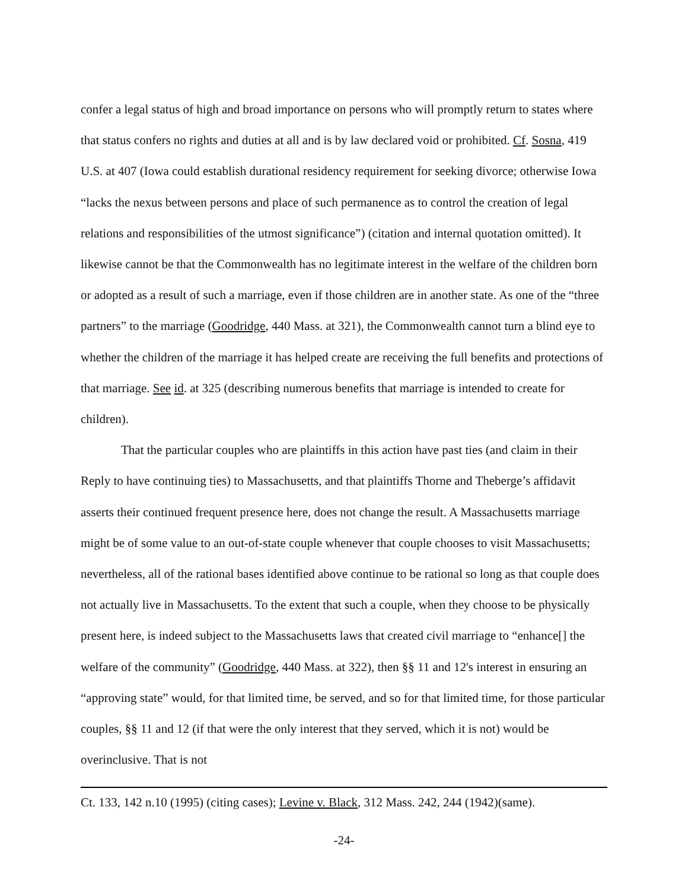confer a legal status of high and broad importance on persons who will promptly return to states where that status confers no rights and duties at all and is by law declared void or prohibited. Cf. Sosna, 419 U.S. at 407 (Iowa could establish durational residency requirement for seeking divorce; otherwise Iowa “lacks the nexus between persons and place of such permanence as to control the creation of legal relations and responsibilities of the utmost significance”) (citation and internal quotation omitted). It likewise cannot be that the Commonwealth has no legitimate interest in the welfare of the children born or adopted as a result of such a marriage, even if those children are in another state. As one of the “three partners” to the marriage (Goodridge, 440 Mass. at 321), the Commonwealth cannot turn a blind eye to whether the children of the marriage it has helped create are receiving the full benefits and protections of that marriage. See id. at 325 (describing numerous benefits that marriage is intended to create for children).
That the particular couples who are plaintiffs in this action have past ties (and claim in their Reply to have continuing ties) to Massachusetts, and that plaintiffs Thorne and Theberge’s affidavit asserts their continued frequent presence here, does not change the result. A Massachusetts marriage might be of some value to an out-of-state couple whenever that couple chooses to visit Massachusetts; nevertheless, all of the rational bases identified above continue to be rational so long as that couple does not actually live in Massachusetts. To the extent that such a couple, when they choose to be physically present here, is indeed subject to the Massachusetts laws that created civil marriage to “enhance[] the welfare of the community” (Goodridge, 440 Mass. at 322), then §§ 11 and 12's interest in ensuring an “approving state” would, for that limited time, be served, and so for that limited time, for those particular couples, §§ 11 and 12 (if that were the only interest that they served, which it is not) would be overinclusive. That is not
Ct. 133, 142 n.10 (1995) (citing cases); Levine v. Black, 312 Mass. 242, 244 (1942)(same).
-24-